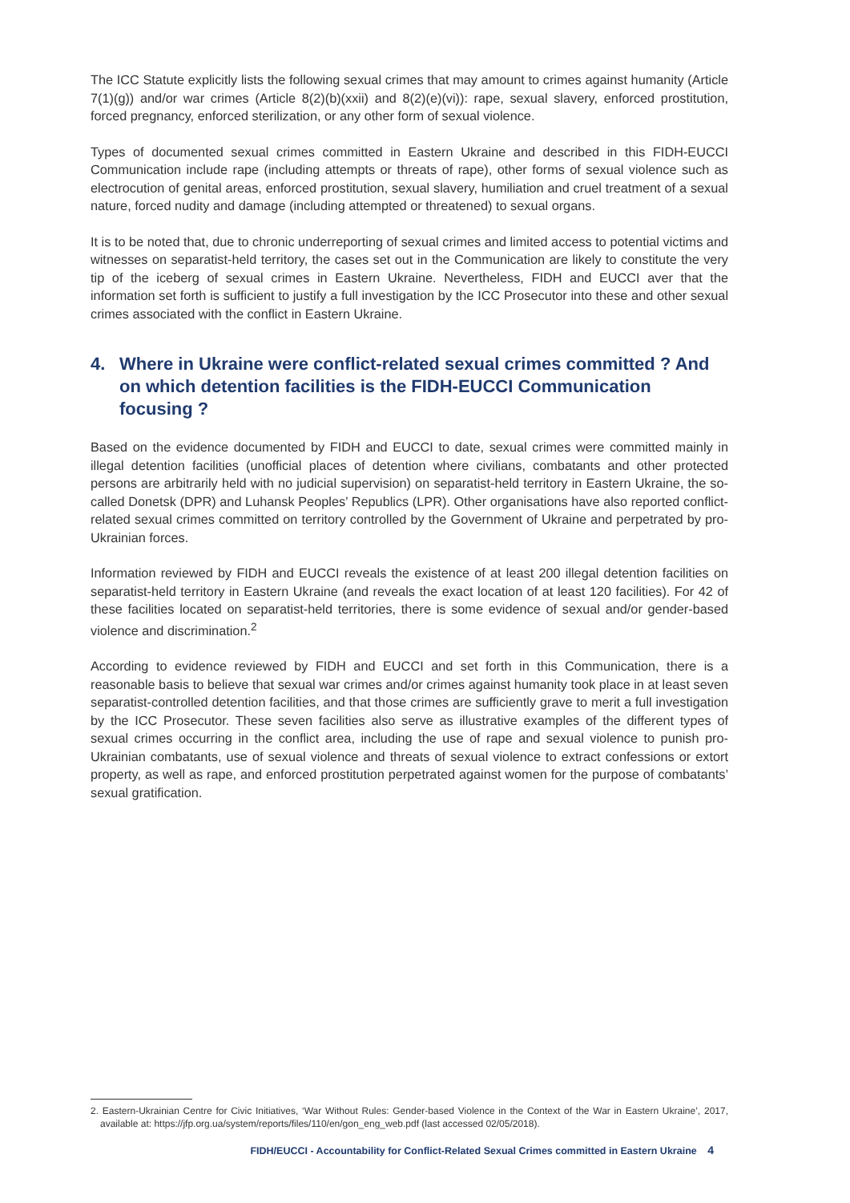The ICC Statute explicitly lists the following sexual crimes that may amount to crimes against humanity (Article 7(1)(g)) and/or war crimes (Article 8(2)(b)(xxii) and 8(2)(e)(vi)): rape, sexual slavery, enforced prostitution, forced pregnancy, enforced sterilization, or any other form of sexual violence.
Types of documented sexual crimes committed in Eastern Ukraine and described in this FIDH-EUCCI Communication include rape (including attempts or threats of rape), other forms of sexual violence such as electrocution of genital areas, enforced prostitution, sexual slavery, humiliation and cruel treatment of a sexual nature, forced nudity and damage (including attempted or threatened) to sexual organs.
It is to be noted that, due to chronic underreporting of sexual crimes and limited access to potential victims and witnesses on separatist-held territory, the cases set out in the Communication are likely to constitute the very tip of the iceberg of sexual crimes in Eastern Ukraine. Nevertheless, FIDH and EUCCI aver that the information set forth is sufficient to justify a full investigation by the ICC Prosecutor into these and other sexual crimes associated with the conflict in Eastern Ukraine.
4. Where in Ukraine were conflict-related sexual crimes committed ? And on which detention facilities is the FIDH-EUCCI Communication focusing ?
Based on the evidence documented by FIDH and EUCCI to date, sexual crimes were committed mainly in illegal detention facilities (unofficial places of detention where civilians, combatants and other protected persons are arbitrarily held with no judicial supervision) on separatist-held territory in Eastern Ukraine, the so-called Donetsk (DPR) and Luhansk Peoples’ Republics (LPR). Other organisations have also reported conflict-related sexual crimes committed on territory controlled by the Government of Ukraine and perpetrated by pro-Ukrainian forces.
Information reviewed by FIDH and EUCCI reveals the existence of at least 200 illegal detention facilities on separatist-held territory in Eastern Ukraine (and reveals the exact location of at least 120 facilities). For 42 of these facilities located on separatist-held territories, there is some evidence of sexual and/or gender-based violence and discrimination.<sup>2</sup>
According to evidence reviewed by FIDH and EUCCI and set forth in this Communication, there is a reasonable basis to believe that sexual war crimes and/or crimes against humanity took place in at least seven separatist-controlled detention facilities, and that those crimes are sufficiently grave to merit a full investigation by the ICC Prosecutor. These seven facilities also serve as illustrative examples of the different types of sexual crimes occurring in the conflict area, including the use of rape and sexual violence to punish pro-Ukrainian combatants, use of sexual violence and threats of sexual violence to extract confessions or extort property, as well as rape, and enforced prostitution perpetrated against women for the purpose of combatants’ sexual gratification.
2. Eastern-Ukrainian Centre for Civic Initiatives, ‘War Without Rules: Gender-based Violence in the Context of the War in Eastern Ukraine’, 2017, available at: https://jfp.org.ua/system/reports/files/110/en/gon_eng_web.pdf (last accessed 02/05/2018).
FIDH/EUCCI - Accountability for Conflict-Related Sexual Crimes committed in Eastern Ukraine 4